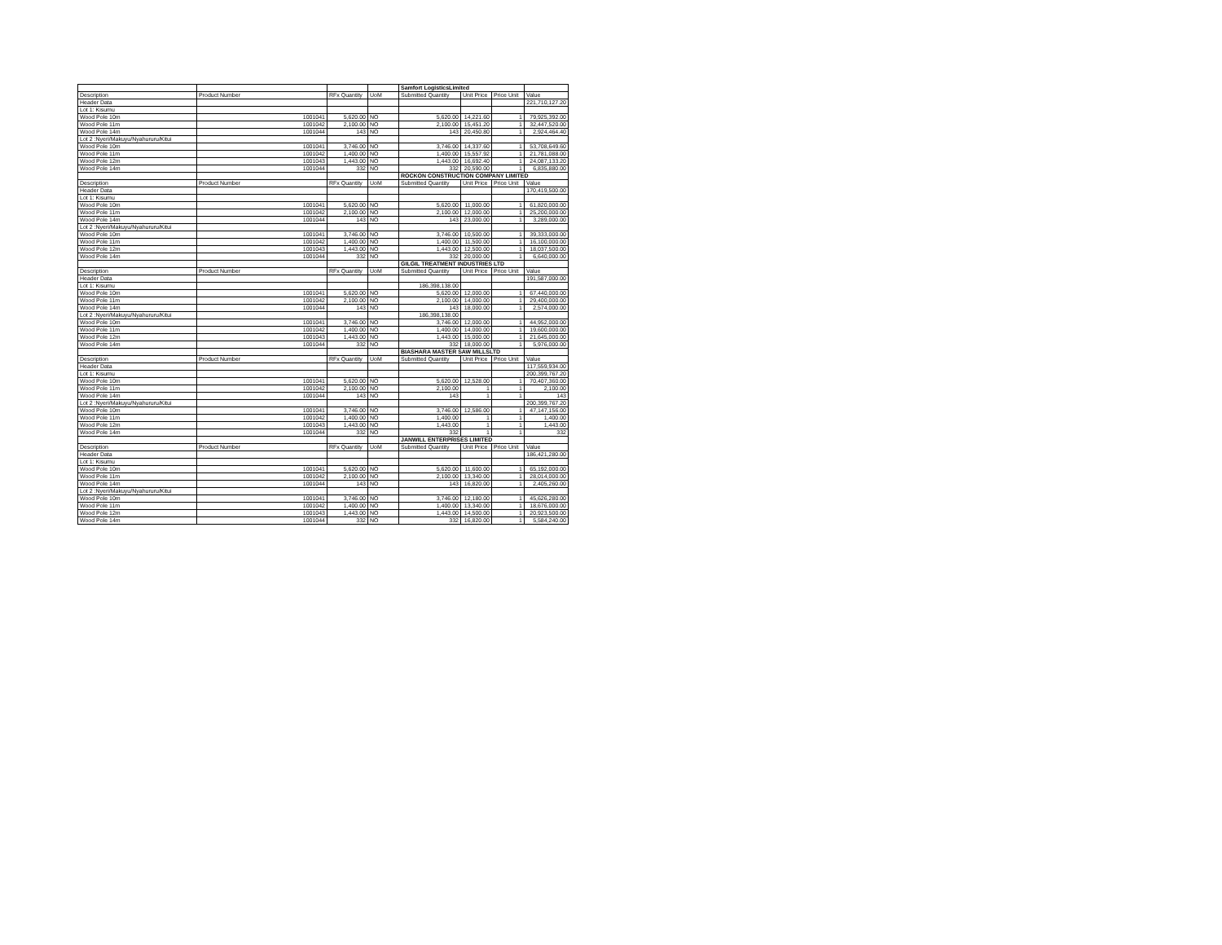| | | | | Samfort LogisticsLimited | | | |
| Description | Product Number | RFx Quantity | UoM | Submitted Quantity | Unit Price | Price Unit | Value |
| Header Data | | | | | | | 221,710,127.20 |
| Lot 1: Kisumu | | | | | | | |
| Wood Pole 10m | 1001041 | 5,620.00 | NO | 5,620.00 | 14,221.60 | 1 | 79,925,392.00 |
| Wood Pole 11m | 1001042 | 2,100.00 | NO | 2,100.00 | 15,451.20 | 1 | 32,447,520.00 |
| Wood Pole 14m | 1001044 | 143 | NO | 143 | 20,450.80 | 1 | 2,924,464.40 |
| Lot 2 :Nyeri/Makuyu/Nyahururu/Kitui | | | | | | | |
| Wood Pole 10m | 1001041 | 3,746.00 | NO | 3,746.00 | 14,337.60 | 1 | 53,708,649.60 |
| Wood Pole 11m | 1001042 | 1,400.00 | NO | 1,400.00 | 15,557.92 | 1 | 21,781,088.00 |
| Wood Pole 12m | 1001043 | 1,443.00 | NO | 1,443.00 | 16,692.40 | 1 | 24,087,133.20 |
| Wood Pole 14m | 1001044 | 332 | NO | 332 | 20,590.00 | 1 | 6,835,880.00 |
| | | | | ROCKON CONSTRUCTION COMPANY LIMITED | | | |
| Description | Product Number | RFx Quantity | UoM | Submitted Quantity | Unit Price | Price Unit | Value |
| Header Data | | | | | | | 170,419,500.00 |
| Lot 1: Kisumu | | | | | | | |
| Wood Pole 10m | 1001041 | 5,620.00 | NO | 5,620.00 | 11,000.00 | 1 | 61,820,000.00 |
| Wood Pole 11m | 1001042 | 2,100.00 | NO | 2,100.00 | 12,000.00 | 1 | 25,200,000.00 |
| Wood Pole 14m | 1001044 | 143 | NO | 143 | 23,000.00 | 1 | 3,289,000.00 |
| Lot 2 :Nyeri/Makuyu/Nyahururu/Kitui | | | | | | | |
| Wood Pole 10m | 1001041 | 3,746.00 | NO | 3,746.00 | 10,500.00 | 1 | 39,333,000.00 |
| Wood Pole 11m | 1001042 | 1,400.00 | NO | 1,400.00 | 11,500.00 | 1 | 16,100,000.00 |
| Wood Pole 12m | 1001043 | 1,443.00 | NO | 1,443.00 | 12,500.00 | 1 | 18,037,500.00 |
| Wood Pole 14m | 1001044 | 332 | NO | 332 | 20,000.00 | 1 | 6,640,000.00 |
| | | | | GILGIL TREATMENT INDUSTRIES LTD | | | |
| Description | Product Number | RFx Quantity | UoM | Submitted Quantity | Unit Price | Price Unit | Value |
| Header Data | | | | | | | 191,587,000.00 |
| Lot 1: Kisumu | | | | 186,398,138.00 | | | |
| Wood Pole 10m | 1001041 | 5,620.00 | NO | 5,620.00 | 12,000.00 | 1 | 67,440,000.00 |
| Wood Pole 11m | 1001042 | 2,100.00 | NO | 2,100.00 | 14,000.00 | 1 | 29,400,000.00 |
| Wood Pole 14m | 1001044 | 143 | NO | 143 | 18,000.00 | 1 | 2,574,000.00 |
| Lot 2 :Nyeri/Makuyu/Nyahururu/Kitui | | | | 186,398,138.00 | | | |
| Wood Pole 10m | 1001041 | 3,746.00 | NO | 3,746.00 | 12,000.00 | 1 | 44,952,000.00 |
| Wood Pole 11m | 1001042 | 1,400.00 | NO | 1,400.00 | 14,000.00 | 1 | 19,600,000.00 |
| Wood Pole 12m | 1001043 | 1,443.00 | NO | 1,443.00 | 15,000.00 | 1 | 21,645,000.00 |
| Wood Pole 14m | 1001044 | 332 | NO | 332 | 18,000.00 | 1 | 5,976,000.00 |
| | | | | BIASHARA MASTER SAW MILLSLTD | | | |
| Description | Product Number | RFx Quantity | UoM | Submitted Quantity | Unit Price | Price Unit | Value |
| Header Data | | | | | | | 117,559,934.00 |
| Lot 1: Kisumu | | | | | | | 200,399,767.20 |
| Wood Pole 10m | 1001041 | 5,620.00 | NO | 5,620.00 | 12,528.00 | 1 | 70,407,360.00 |
| Wood Pole 11m | 1001042 | 2,100.00 | NO | 2,100.00 | 1 | 1 | 2,100.00 |
| Wood Pole 14m | 1001044 | 143 | NO | 143 | 1 | 1 | 143 |
| Lot 2 :Nyeri/Makuyu/Nyahururu/Kitui | | | | | | | 200,399,767.20 |
| Wood Pole 10m | 1001041 | 3,746.00 | NO | 3,746.00 | 12,586.00 | 1 | 47,147,156.00 |
| Wood Pole 11m | 1001042 | 1,400.00 | NO | 1,400.00 | 1 | 1 | 1,400.00 |
| Wood Pole 12m | 1001043 | 1,443.00 | NO | 1,443.00 | 1 | 1 | 1,443.00 |
| Wood Pole 14m | 1001044 | 332 | NO | 332 | 1 | 1 | 332 |
| | | | | JANWILL ENTERPRISES LIMITED | | | |
| Description | Product Number | RFx Quantity | UoM | Submitted Quantity | Unit Price | Price Unit | Value |
| Header Data | | | | | | | 186,421,280.00 |
| Lot 1: Kisumu | | | | | | | |
| Wood Pole 10m | 1001041 | 5,620.00 | NO | 5,620.00 | 11,600.00 | 1 | 65,192,000.00 |
| Wood Pole 11m | 1001042 | 2,100.00 | NO | 2,100.00 | 13,340.00 | 1 | 28,014,000.00 |
| Wood Pole 14m | 1001044 | 143 | NO | 143 | 16,820.00 | 1 | 2,405,260.00 |
| Lot 2 :Nyeri/Makuyu/Nyahururu/Kitui | | | | | | | |
| Wood Pole 10m | 1001041 | 3,746.00 | NO | 3,746.00 | 12,180.00 | 1 | 45,626,280.00 |
| Wood Pole 11m | 1001042 | 1,400.00 | NO | 1,400.00 | 13,340.00 | 1 | 18,676,000.00 |
| Wood Pole 12m | 1001043 | 1,443.00 | NO | 1,443.00 | 14,500.00 | 1 | 20,923,500.00 |
| Wood Pole 14m | 1001044 | 332 | NO | 332 | 16,820.00 | 1 | 5,584,240.00 |